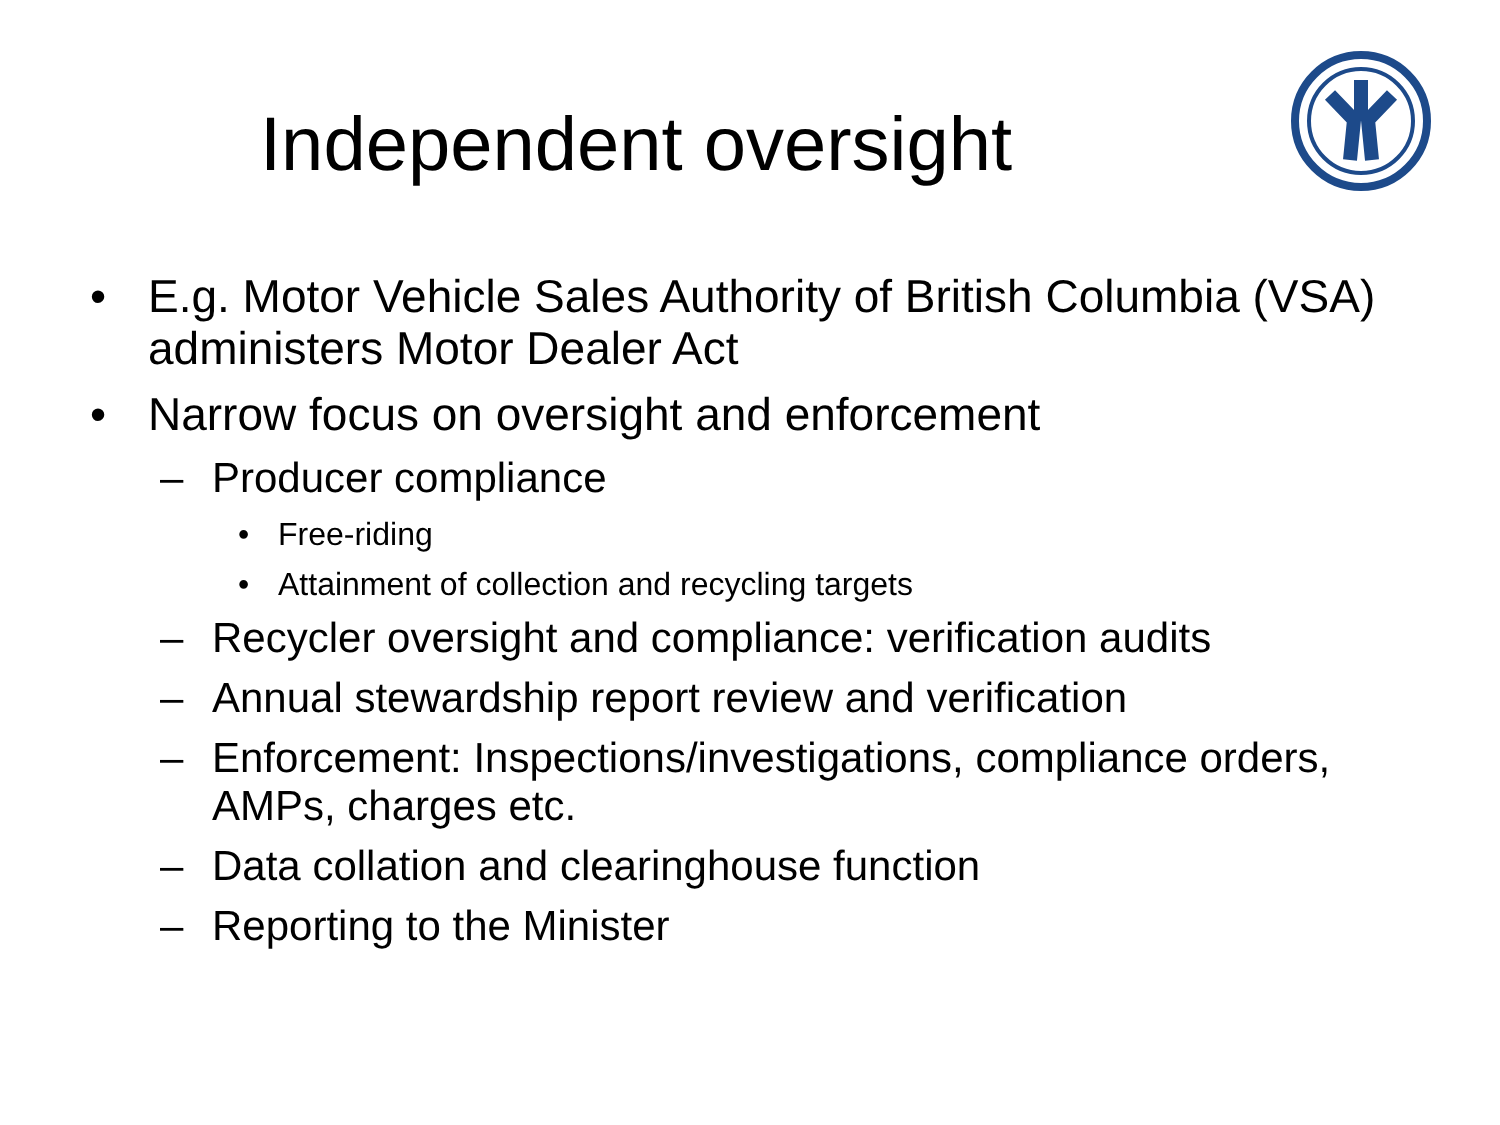Independent oversight
• E.g. Motor Vehicle Sales Authority of British Columbia (VSA) administers Motor Dealer Act
• Narrow focus on oversight and enforcement
– Producer compliance
• Free-riding
• Attainment of collection and recycling targets
– Recycler oversight and compliance: verification audits
– Annual stewardship report review and verification
– Enforcement: Inspections/investigations, compliance orders, AMPs, charges etc.
– Data collation and clearinghouse function
– Reporting to the Minister